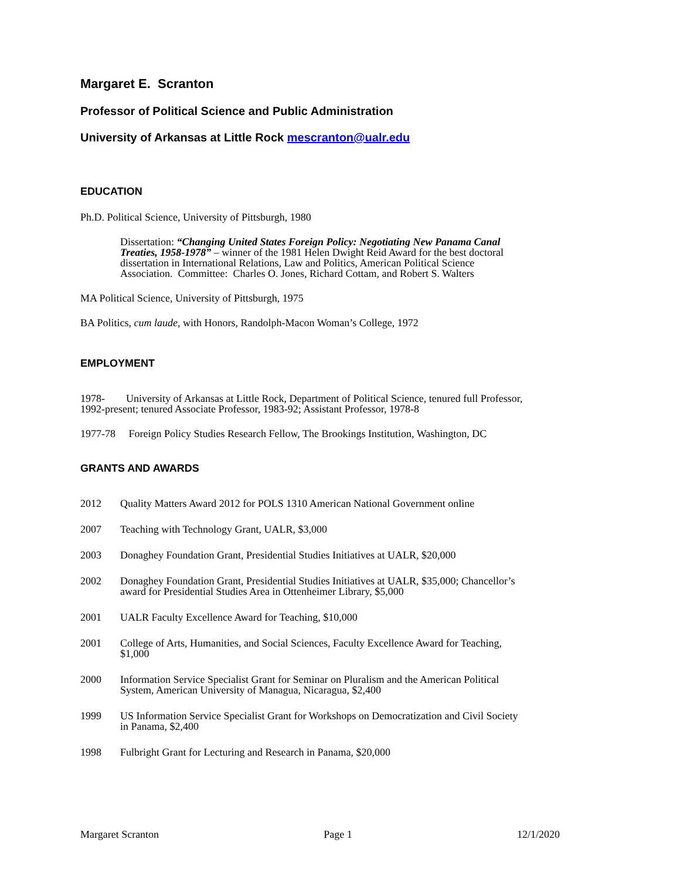Margaret E. Scranton
Professor of Political Science and Public Administration
University of Arkansas at Little Rock mescranton@ualr.edu
EDUCATION
Ph.D. Political Science, University of Pittsburgh, 1980
Dissertation: “Changing United States Foreign Policy: Negotiating New Panama Canal Treaties, 1958-1978” – winner of the 1981 Helen Dwight Reid Award for the best doctoral dissertation in International Relations, Law and Politics, American Political Science Association. Committee: Charles O. Jones, Richard Cottam, and Robert S. Walters
MA Political Science, University of Pittsburgh, 1975
BA Politics, cum laude, with Honors, Randolph-Macon Woman’s College, 1972
EMPLOYMENT
1978- University of Arkansas at Little Rock, Department of Political Science, tenured full Professor, 1992-present; tenured Associate Professor, 1983-92; Assistant Professor, 1978-8
1977-78 Foreign Policy Studies Research Fellow, The Brookings Institution, Washington, DC
GRANTS AND AWARDS
2012 Quality Matters Award 2012 for POLS 1310 American National Government online
2007 Teaching with Technology Grant, UALR, $3,000
2003 Donaghey Foundation Grant, Presidential Studies Initiatives at UALR, $20,000
2002 Donaghey Foundation Grant, Presidential Studies Initiatives at UALR, $35,000; Chancellor’s award for Presidential Studies Area in Ottenheimer Library, $5,000
2001 UALR Faculty Excellence Award for Teaching, $10,000
2001 College of Arts, Humanities, and Social Sciences, Faculty Excellence Award for Teaching, $1,000
2000 Information Service Specialist Grant for Seminar on Pluralism and the American Political System, American University of Managua, Nicaragua, $2,400
1999 US Information Service Specialist Grant for Workshops on Democratization and Civil Society in Panama, $2,400
1998 Fulbright Grant for Lecturing and Research in Panama, $20,000
Margaret Scranton Page 1 12/1/2020